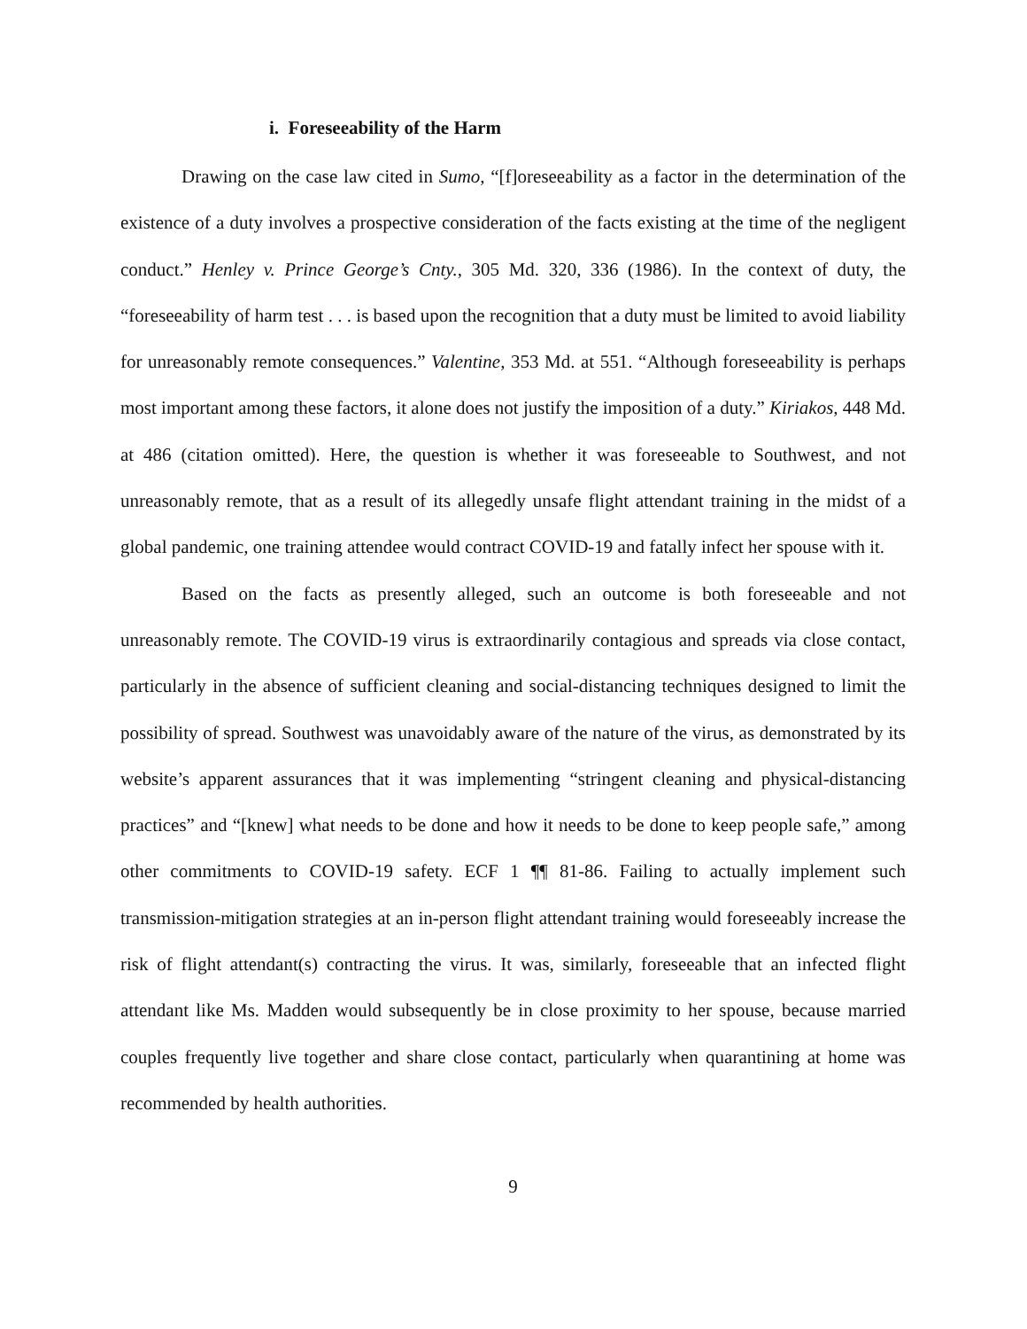i. Foreseeability of the Harm
Drawing on the case law cited in Sumo, “[f]oreseeability as a factor in the determination of the existence of a duty involves a prospective consideration of the facts existing at the time of the negligent conduct.” Henley v. Prince George’s Cnty., 305 Md. 320, 336 (1986). In the context of duty, the “foreseeability of harm test . . . is based upon the recognition that a duty must be limited to avoid liability for unreasonably remote consequences.” Valentine, 353 Md. at 551. “Although foreseeability is perhaps most important among these factors, it alone does not justify the imposition of a duty.” Kiriakos, 448 Md. at 486 (citation omitted). Here, the question is whether it was foreseeable to Southwest, and not unreasonably remote, that as a result of its allegedly unsafe flight attendant training in the midst of a global pandemic, one training attendee would contract COVID-19 and fatally infect her spouse with it.
Based on the facts as presently alleged, such an outcome is both foreseeable and not unreasonably remote. The COVID-19 virus is extraordinarily contagious and spreads via close contact, particularly in the absence of sufficient cleaning and social-distancing techniques designed to limit the possibility of spread. Southwest was unavoidably aware of the nature of the virus, as demonstrated by its website’s apparent assurances that it was implementing “stringent cleaning and physical-distancing practices” and “[knew] what needs to be done and how it needs to be done to keep people safe,” among other commitments to COVID-19 safety. ECF 1 ¶¶ 81-86. Failing to actually implement such transmission-mitigation strategies at an in-person flight attendant training would foreseeably increase the risk of flight attendant(s) contracting the virus. It was, similarly, foreseeable that an infected flight attendant like Ms. Madden would subsequently be in close proximity to her spouse, because married couples frequently live together and share close contact, particularly when quarantining at home was recommended by health authorities.
9